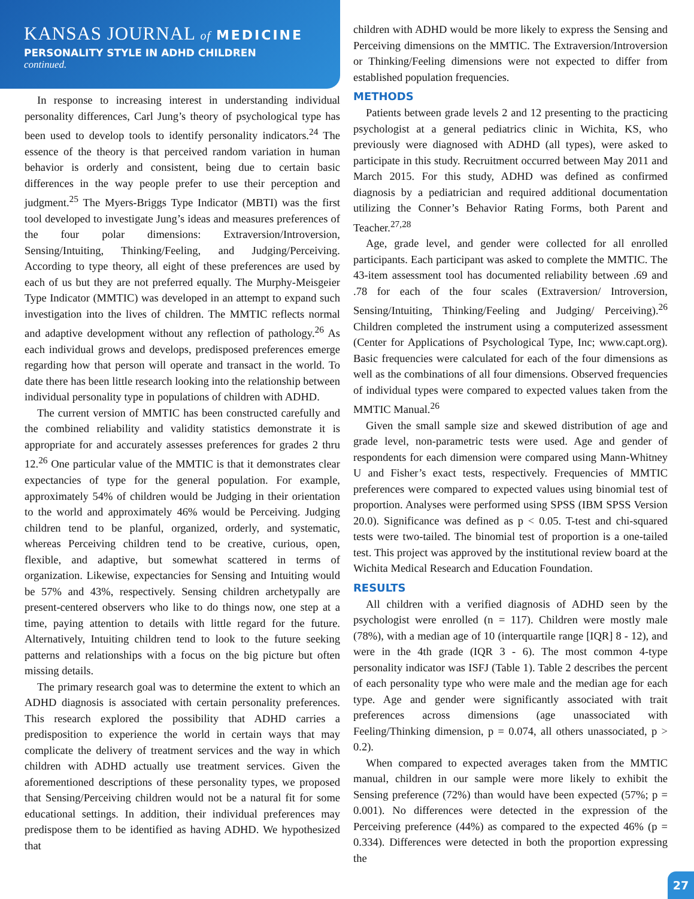KANSAS JOURNAL of MEDICINE
PERSONALITY STYLE IN ADHD CHILDREN
continued.
In response to increasing interest in understanding individual personality differences, Carl Jung’s theory of psychological type has been used to develop tools to identify personality indicators.<sup>24</sup> The essence of the theory is that perceived random variation in human behavior is orderly and consistent, being due to certain basic differences in the way people prefer to use their perception and judgment.<sup>25</sup> The Myers-Briggs Type Indicator (MBTI) was the first tool developed to investigate Jung’s ideas and measures preferences of the four polar dimensions: Extraversion/Introversion, Sensing/Intuiting, Thinking/Feeling, and Judging/Perceiving. According to type theory, all eight of these preferences are used by each of us but they are not preferred equally. The Murphy-Meisgeier Type Indicator (MMTIC) was developed in an attempt to expand such investigation into the lives of children. The MMTIC reflects normal and adaptive development without any reflection of pathology.<sup>26</sup> As each individual grows and develops, predisposed preferences emerge regarding how that person will operate and transact in the world. To date there has been little research looking into the relationship between individual personality type in populations of children with ADHD.
The current version of MMTIC has been constructed carefully and the combined reliability and validity statistics demonstrate it is appropriate for and accurately assesses preferences for grades 2 thru 12.<sup>26</sup> One particular value of the MMTIC is that it demonstrates clear expectancies of type for the general population. For example, approximately 54% of children would be Judging in their orientation to the world and approximately 46% would be Perceiving. Judging children tend to be planful, organized, orderly, and systematic, whereas Perceiving children tend to be creative, curious, open, flexible, and adaptive, but somewhat scattered in terms of organization. Likewise, expectancies for Sensing and Intuiting would be 57% and 43%, respectively. Sensing children archetypally are present-centered observers who like to do things now, one step at a time, paying attention to details with little regard for the future. Alternatively, Intuiting children tend to look to the future seeking patterns and relationships with a focus on the big picture but often missing details.
The primary research goal was to determine the extent to which an ADHD diagnosis is associated with certain personality preferences. This research explored the possibility that ADHD carries a predisposition to experience the world in certain ways that may complicate the delivery of treatment services and the way in which children with ADHD actually use treatment services. Given the aforementioned descriptions of these personality types, we proposed that Sensing/Perceiving children would not be a natural fit for some educational settings. In addition, their individual preferences may predispose them to be identified as having ADHD. We hypothesized that
children with ADHD would be more likely to express the Sensing and Perceiving dimensions on the MMTIC. The Extraversion/Introversion or Thinking/Feeling dimensions were not expected to differ from established population frequencies.
METHODS
Patients between grade levels 2 and 12 presenting to the practicing psychologist at a general pediatrics clinic in Wichita, KS, who previously were diagnosed with ADHD (all types), were asked to participate in this study. Recruitment occurred between May 2011 and March 2015. For this study, ADHD was defined as confirmed diagnosis by a pediatrician and required additional documentation utilizing the Conner’s Behavior Rating Forms, both Parent and Teacher.<sup>27,28</sup>
Age, grade level, and gender were collected for all enrolled participants. Each participant was asked to complete the MMTIC. The 43-item assessment tool has documented reliability between .69 and .78 for each of the four scales (Extraversion/ Introversion, Sensing/Intuiting, Thinking/Feeling and Judging/ Perceiving).<sup>26</sup> Children completed the instrument using a computerized assessment (Center for Applications of Psychological Type, Inc; www.capt.org). Basic frequencies were calculated for each of the four dimensions as well as the combinations of all four dimensions. Observed frequencies of individual types were compared to expected values taken from the MMTIC Manual.<sup>26</sup>
Given the small sample size and skewed distribution of age and grade level, non-parametric tests were used. Age and gender of respondents for each dimension were compared using Mann-Whitney U and Fisher’s exact tests, respectively. Frequencies of MMTIC preferences were compared to expected values using binomial test of proportion. Analyses were performed using SPSS (IBM SPSS Version 20.0). Significance was defined as p < 0.05. T-test and chi-squared tests were two-tailed. The binomial test of proportion is a one-tailed test. This project was approved by the institutional review board at the Wichita Medical Research and Education Foundation.
RESULTS
All children with a verified diagnosis of ADHD seen by the psychologist were enrolled (n = 117). Children were mostly male (78%), with a median age of 10 (interquartile range [IQR] 8 - 12), and were in the 4th grade (IQR 3 - 6). The most common 4-type personality indicator was ISFJ (Table 1). Table 2 describes the percent of each personality type who were male and the median age for each type. Age and gender were significantly associated with trait preferences across dimensions (age unassociated with Feeling/Thinking dimension, p = 0.074, all others unassociated, p > 0.2).
When compared to expected averages taken from the MMTIC manual, children in our sample were more likely to exhibit the Sensing preference (72%) than would have been expected (57%; p = 0.001). No differences were detected in the expression of the Perceiving preference (44%) as compared to the expected 46% (p = 0.334). Differences were detected in both the proportion expressing the
27